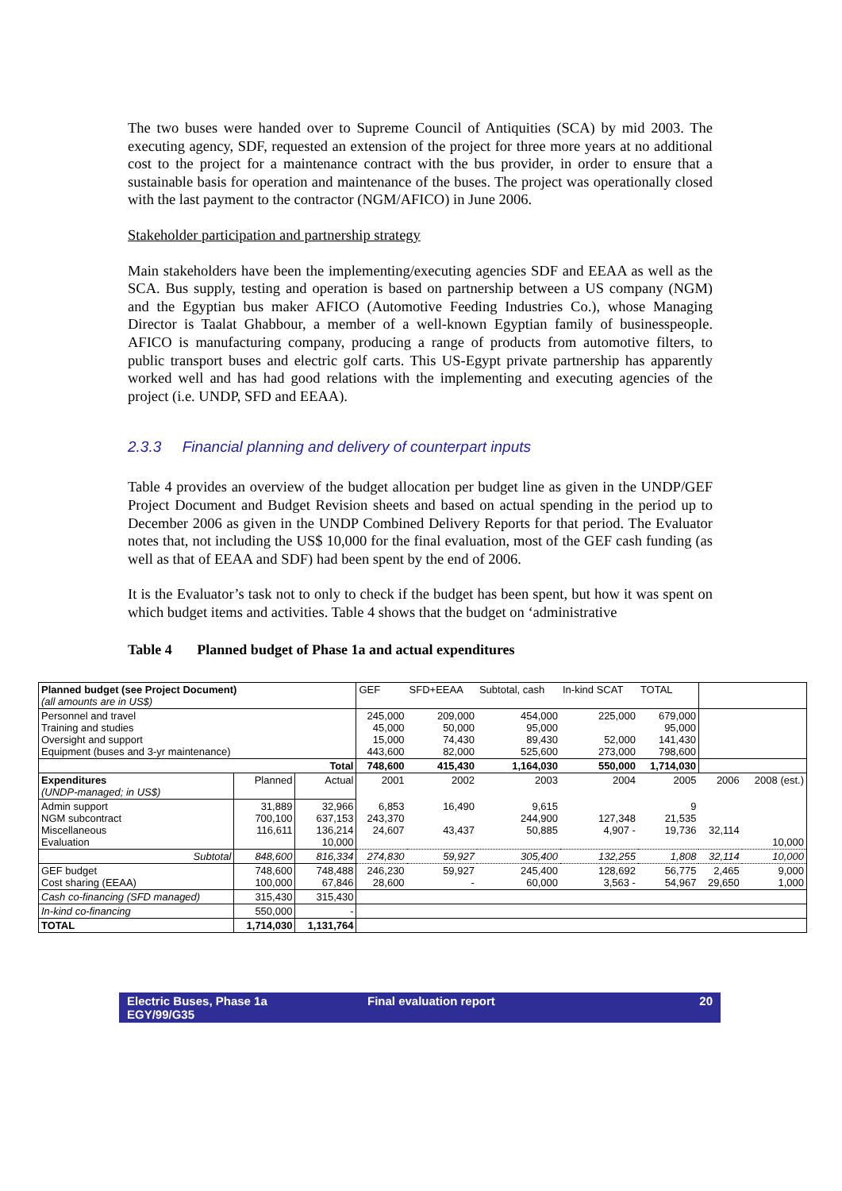The two buses were handed over to Supreme Council of Antiquities (SCA) by mid 2003. The executing agency, SDF, requested an extension of the project for three more years at no additional cost to the project for a maintenance contract with the bus provider, in order to ensure that a sustainable basis for operation and maintenance of the buses. The project was operationally closed with the last payment to the contractor (NGM/AFICO) in June 2006.
Stakeholder participation and partnership strategy
Main stakeholders have been the implementing/executing agencies SDF and EEAA as well as the SCA. Bus supply, testing and operation is based on partnership between a US company (NGM) and the Egyptian bus maker AFICO (Automotive Feeding Industries Co.), whose Managing Director is Taalat Ghabbour, a member of a well-known Egyptian family of businesspeople. AFICO is manufacturing company, producing a range of products from automotive filters, to public transport buses and electric golf carts. This US-Egypt private partnership has apparently worked well and has had good relations with the implementing and executing agencies of the project (i.e. UNDP, SFD and EEAA).
2.3.3 Financial planning and delivery of counterpart inputs
Table 4 provides an overview of the budget allocation per budget line as given in the UNDP/GEF Project Document and Budget Revision sheets and based on actual spending in the period up to December 2006 as given in the UNDP Combined Delivery Reports for that period. The Evaluator notes that, not including the US$ 10,000 for the final evaluation, most of the GEF cash funding (as well as that of EEAA and SDF) had been spent by the end of 2006.
It is the Evaluator’s task not to only to check if the budget has been spent, but how it was spent on which budget items and activities. Table 4 shows that the budget on ‘administrative
Table 4 Planned budget of Phase 1a and actual expenditures
| Planned budget (see Project Document) (all amounts are in US$) | | | GEF | SFD+EEAA | Subtotal, cash | In-kind SCAT | TOTAL | | |
| Personnel and travel Training and studies Oversight and support Equipment (buses and 3-yr maintenance) | | | 245,000 45,000 15,000 443,600 | 209,000 50,000 74,430 82,000 | 454,000 95,000 89,430 525,600 | 225,000 52,000 273,000 | 679,000 95,000 141,430 798,600 | | |
| Total | | | 748,600 | 415,430 | 1,164,030 | 550,000 | 1,714,030 | | |
| Expenditures (UNDP-managed; in US$) | Planned | Actual | 2001 | 2002 | 2003 | 2004 | 2005 | 2006 | 2008 (est.) |
| Admin support NGM subcontract Miscellaneous Evaluation | 31,889 700,100 116,611 | 32,966 637,153 136,214 10,000 | 6,853 243,370 24,607 | 16,490 43,437 | 9,615 244,900 50,885 | 127,348 4,907 - | 9 21,535 19,736 | 32,114 | 10,000 |
| Subtotal | 848,600 | 816,334 | 274,830 | 59,927 | 305,400 | 132,255 | 1,808 | 32,114 | 10,000 |
| GEF budget Cost sharing (EEAA) | 748,600 100,000 | 748,488 67,846 | 246,230 28,600 | 59,927 - | 245,400 60,000 | 128,692 3,563 - | 56,775 54,967 | 2,465 29,650 | 9,000 1,000 |
| Cash co-financing (SFD managed) | 315,430 | 315,430 | | | | | | | |
| In-kind co-financing | 550,000 | - | | | | | | | |
| TOTAL | 1,714,030 | 1,131,764 | | | | | | | |
Electric Buses, Phase 1a
EGY/99/G35
Final evaluation report 20